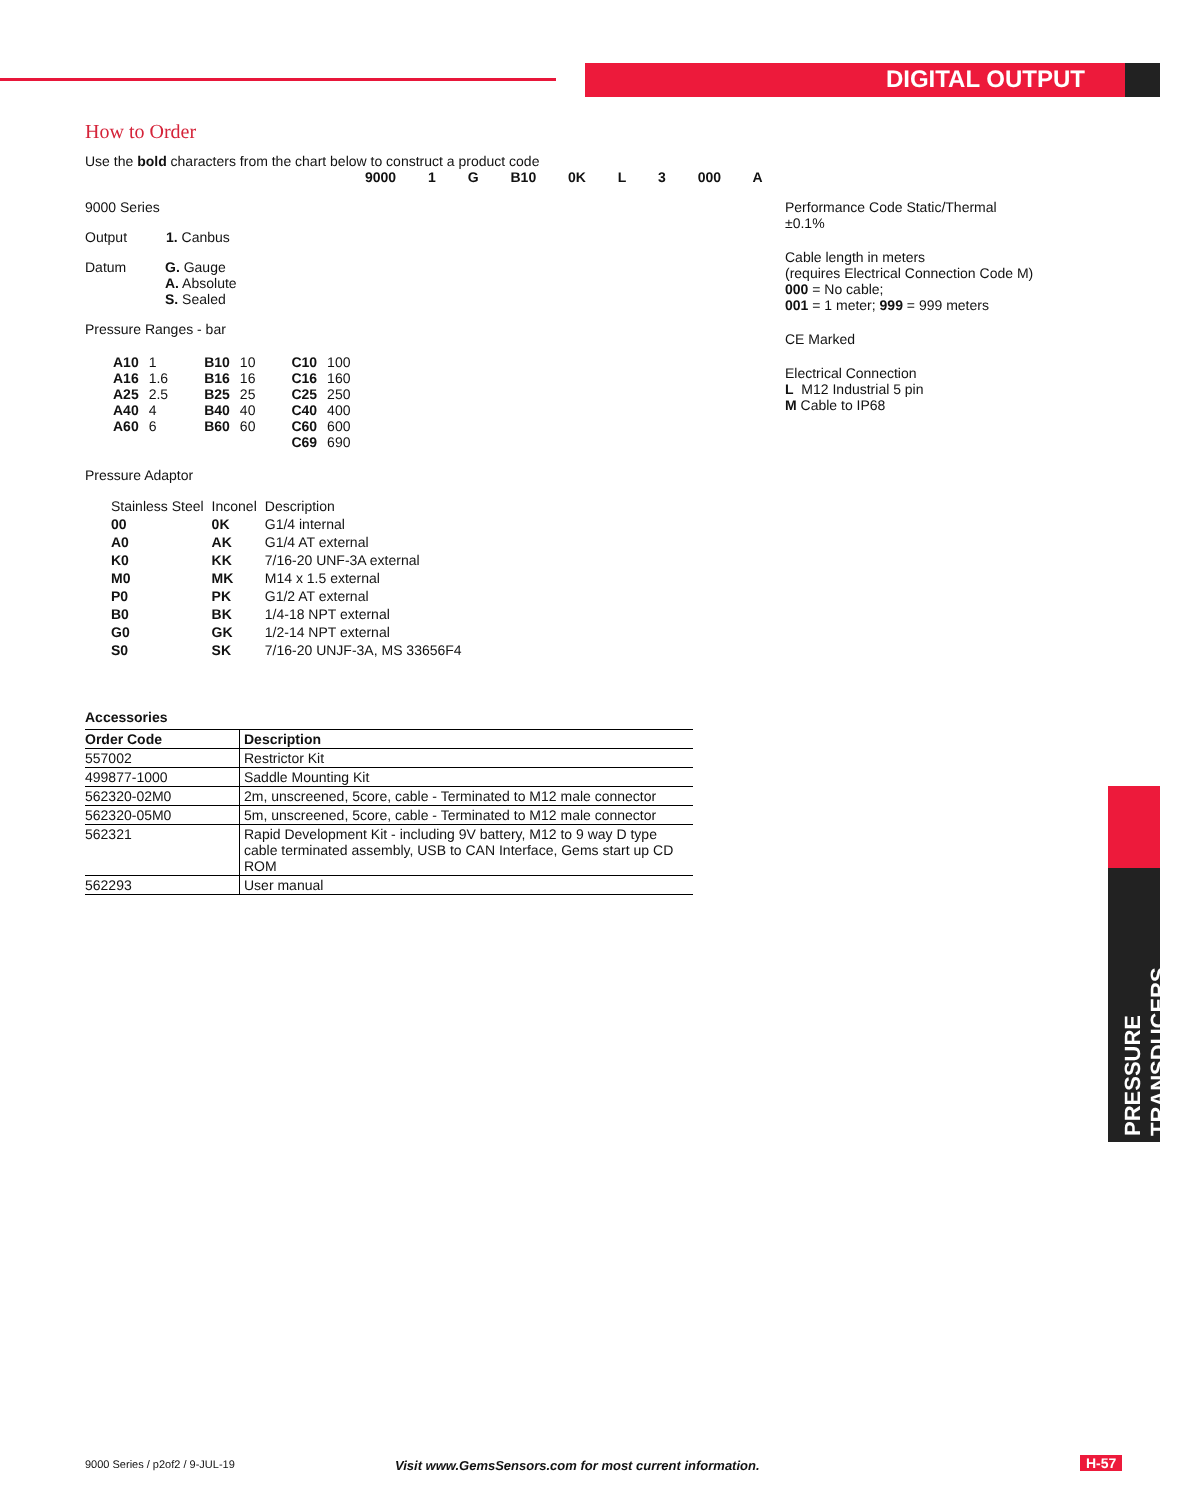DIGITAL OUTPUT
PRESSURE TRANSDUCERS
How to Order
Use the bold characters from the chart below to construct a product code
9000 1 G B10 0K L 3 000 A
9000 Series
Output 1. Canbus
Datum G. Gauge
A. Absolute
S. Sealed
Pressure Ranges - bar
| A10 A16 A25 A40 A60 | 1 1.6 2.5 4 6 | B10 B16 B25 B40 B60 | 10 16 25 40 60 | C10 C16 C25 C40 C60 C69 | 100 160 250 400 600 690 |
Pressure Adaptor
| Stainless Steel | Inconel | Description |
| 00 | 0K | G1/4 internal |
| A0 | AK | G1/4 AT external |
| K0 | KK | 7/16-20 UNF-3A external |
| M0 | MK | M14 x 1.5 external |
| P0 | PK | G1/2 AT external |
| B0 | BK | 1/4-18 NPT external |
| G0 | GK | 1/2-14 NPT external |
| S0 | SK | 7/16-20 UNJF-3A, MS 33656F4 |
Performance Code Static/Thermal
±0.1%
Cable length in meters
(requires Electrical Connection Code M)
000 = No cable;
001 = 1 meter; 999 = 999 meters
CE Marked
Electrical Connection
L M12 Industrial 5 pin
M Cable to IP68
Accessories
| Order Code | Description |
| --- | --- |
| 557002 | Restrictor Kit |
| 499877-1000 | Saddle Mounting Kit |
| 562320-02M0 | 2m, unscreened, 5core, cable - Terminated to M12 male connector |
| 562320-05M0 | 5m, unscreened, 5core, cable - Terminated to M12 male connector |
| 562321 | Rapid Development Kit - including 9V battery, M12 to 9 way D type cable terminated assembly, USB to CAN Interface, Gems start up CD ROM |
| 562293 | User manual |
9000 Series / p2of2 / 9-JUL-19
Visit www.GemsSensors.com for most current information.
H-57